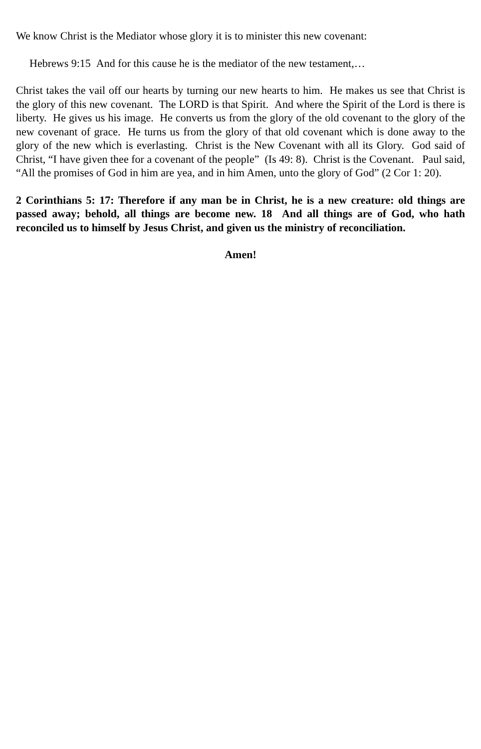We know Christ is the Mediator whose glory it is to minister this new covenant:
Hebrews 9:15 And for this cause he is the mediator of the new testament,…
Christ takes the vail off our hearts by turning our new hearts to him. He makes us see that Christ is the glory of this new covenant. The LORD is that Spirit. And where the Spirit of the Lord is there is liberty. He gives us his image. He converts us from the glory of the old covenant to the glory of the new covenant of grace. He turns us from the glory of that old covenant which is done away to the glory of the new which is everlasting. Christ is the New Covenant with all its Glory. God said of Christ, “I have given thee for a covenant of the people” (Is 49: 8). Christ is the Covenant. Paul said, “All the promises of God in him are yea, and in him Amen, unto the glory of God” (2 Cor 1: 20).
2 Corinthians 5: 17: Therefore if any man be in Christ, he is a new creature: old things are passed away; behold, all things are become new. 18 And all things are of God, who hath reconciled us to himself by Jesus Christ, and given us the ministry of reconciliation.
Amen!